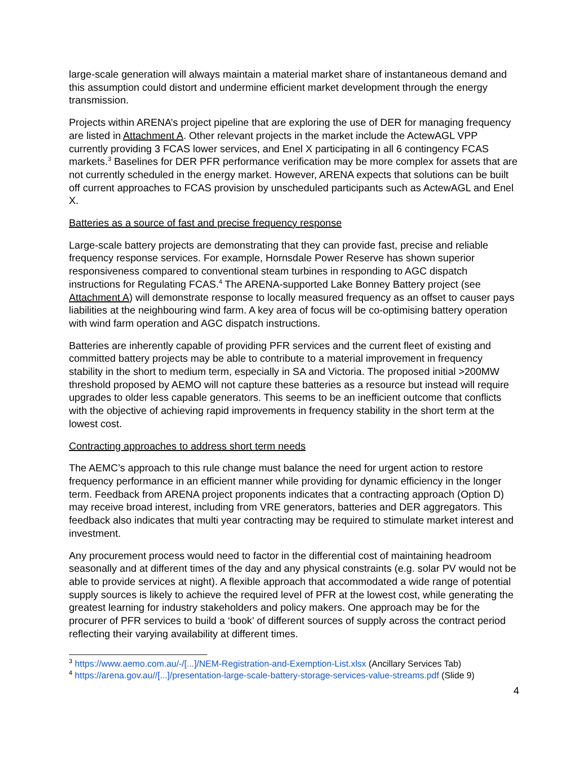large-scale generation will always maintain a material market share of instantaneous demand and this assumption could distort and undermine efficient market development through the energy transmission.
Projects within ARENA’s project pipeline that are exploring the use of DER for managing frequency are listed in Attachment A. Other relevant projects in the market include the ActewAGL VPP currently providing 3 FCAS lower services, and Enel X participating in all 6 contingency FCAS markets.<sup>3</sup> Baselines for DER PFR performance verification may be more complex for assets that are not currently scheduled in the energy market. However, ARENA expects that solutions can be built off current approaches to FCAS provision by unscheduled participants such as ActewAGL and Enel X.
Batteries as a source of fast and precise frequency response
Large-scale battery projects are demonstrating that they can provide fast, precise and reliable frequency response services. For example, Hornsdale Power Reserve has shown superior responsiveness compared to conventional steam turbines in responding to AGC dispatch instructions for Regulating FCAS.<sup>4</sup> The ARENA-supported Lake Bonney Battery project (see Attachment A) will demonstrate response to locally measured frequency as an offset to causer pays liabilities at the neighbouring wind farm. A key area of focus will be co-optimising battery operation with wind farm operation and AGC dispatch instructions.
Batteries are inherently capable of providing PFR services and the current fleet of existing and committed battery projects may be able to contribute to a material improvement in frequency stability in the short to medium term, especially in SA and Victoria. The proposed initial >200MW threshold proposed by AEMO will not capture these batteries as a resource but instead will require upgrades to older less capable generators. This seems to be an inefficient outcome that conflicts with the objective of achieving rapid improvements in frequency stability in the short term at the lowest cost.
Contracting approaches to address short term needs
The AEMC’s approach to this rule change must balance the need for urgent action to restore frequency performance in an efficient manner while providing for dynamic efficiency in the longer term. Feedback from ARENA project proponents indicates that a contracting approach (Option D) may receive broad interest, including from VRE generators, batteries and DER aggregators. This feedback also indicates that multi year contracting may be required to stimulate market interest and investment.
Any procurement process would need to factor in the differential cost of maintaining headroom seasonally and at different times of the day and any physical constraints (e.g. solar PV would not be able to provide services at night). A flexible approach that accommodated a wide range of potential supply sources is likely to achieve the required level of PFR at the lowest cost, while generating the greatest learning for industry stakeholders and policy makers. One approach may be for the procurer of PFR services to build a ‘book’ of different sources of supply across the contract period reflecting their varying availability at different times.
<sup>3</sup> https://www.aemo.com.au/-/[...]/NEM-Registration-and-Exemption-List.xlsx (Ancillary Services Tab)
<sup>4</sup> https://arena.gov.au//[...]/presentation-large-scale-battery-storage-services-value-streams.pdf (Slide 9)
4